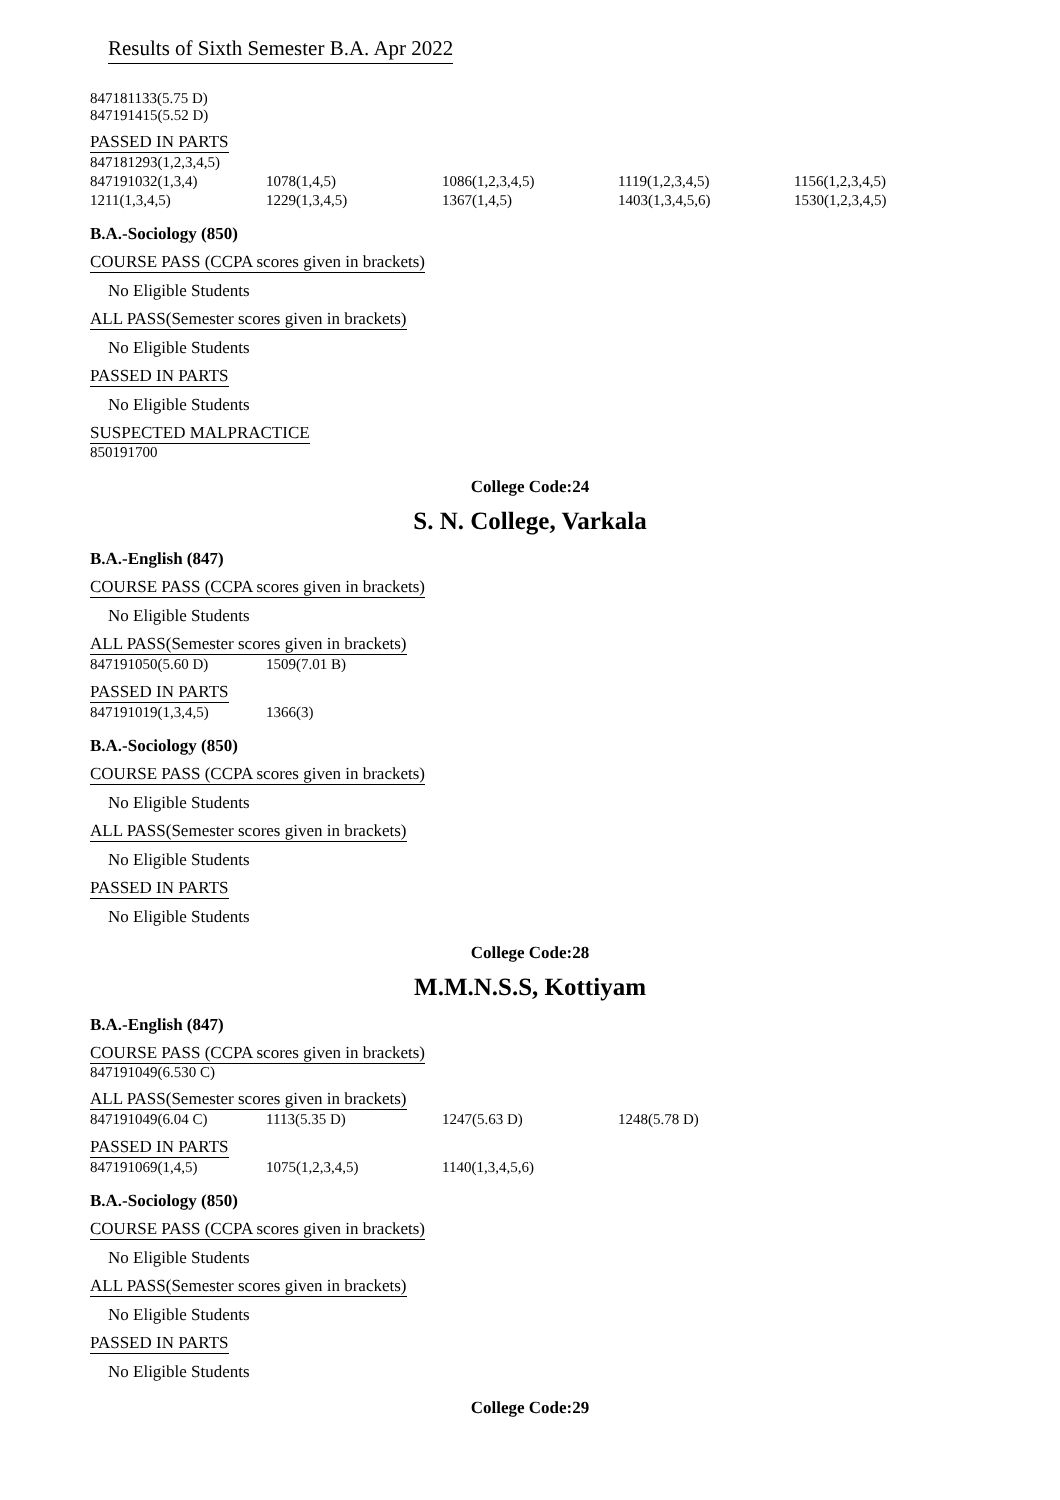Results of Sixth Semester B.A. Apr 2022
847181133(5.75 D)
847191415(5.52 D)
PASSED IN PARTS
| 847181293(1,2,3,4,5) | | | | |
| 847191032(1,3,4) | 1078(1,4,5) | 1086(1,2,3,4,5) | 1119(1,2,3,4,5) | 1156(1,2,3,4,5) |
| 1211(1,3,4,5) | 1229(1,3,4,5) | 1367(1,4,5) | 1403(1,3,4,5,6) | 1530(1,2,3,4,5) |
B.A.-Sociology (850)
COURSE PASS (CCPA scores given in brackets)
No Eligible Students
ALL PASS(Semester scores given in brackets)
No Eligible Students
PASSED IN PARTS
No Eligible Students
SUSPECTED MALPRACTICE
850191700
College Code:24
S. N. College, Varkala
B.A.-English (847)
COURSE PASS (CCPA scores given in brackets)
No Eligible Students
ALL PASS(Semester scores given in brackets)
| 847191050(5.60 D) | 1509(7.01 B) |
PASSED IN PARTS
| 847191019(1,3,4,5) | 1366(3) |
B.A.-Sociology (850)
COURSE PASS (CCPA scores given in brackets)
No Eligible Students
ALL PASS(Semester scores given in brackets)
No Eligible Students
PASSED IN PARTS
No Eligible Students
College Code:28
M.M.N.S.S, Kottiyam
B.A.-English (847)
COURSE PASS (CCPA scores given in brackets)
847191049(6.530 C)
ALL PASS(Semester scores given in brackets)
| 847191049(6.04 C) | 1113(5.35 D) | 1247(5.63 D) | 1248(5.78 D) |
PASSED IN PARTS
| 847191069(1,4,5) | 1075(1,2,3,4,5) | 1140(1,3,4,5,6) |
B.A.-Sociology (850)
COURSE PASS (CCPA scores given in brackets)
No Eligible Students
ALL PASS(Semester scores given in brackets)
No Eligible Students
PASSED IN PARTS
No Eligible Students
College Code:29